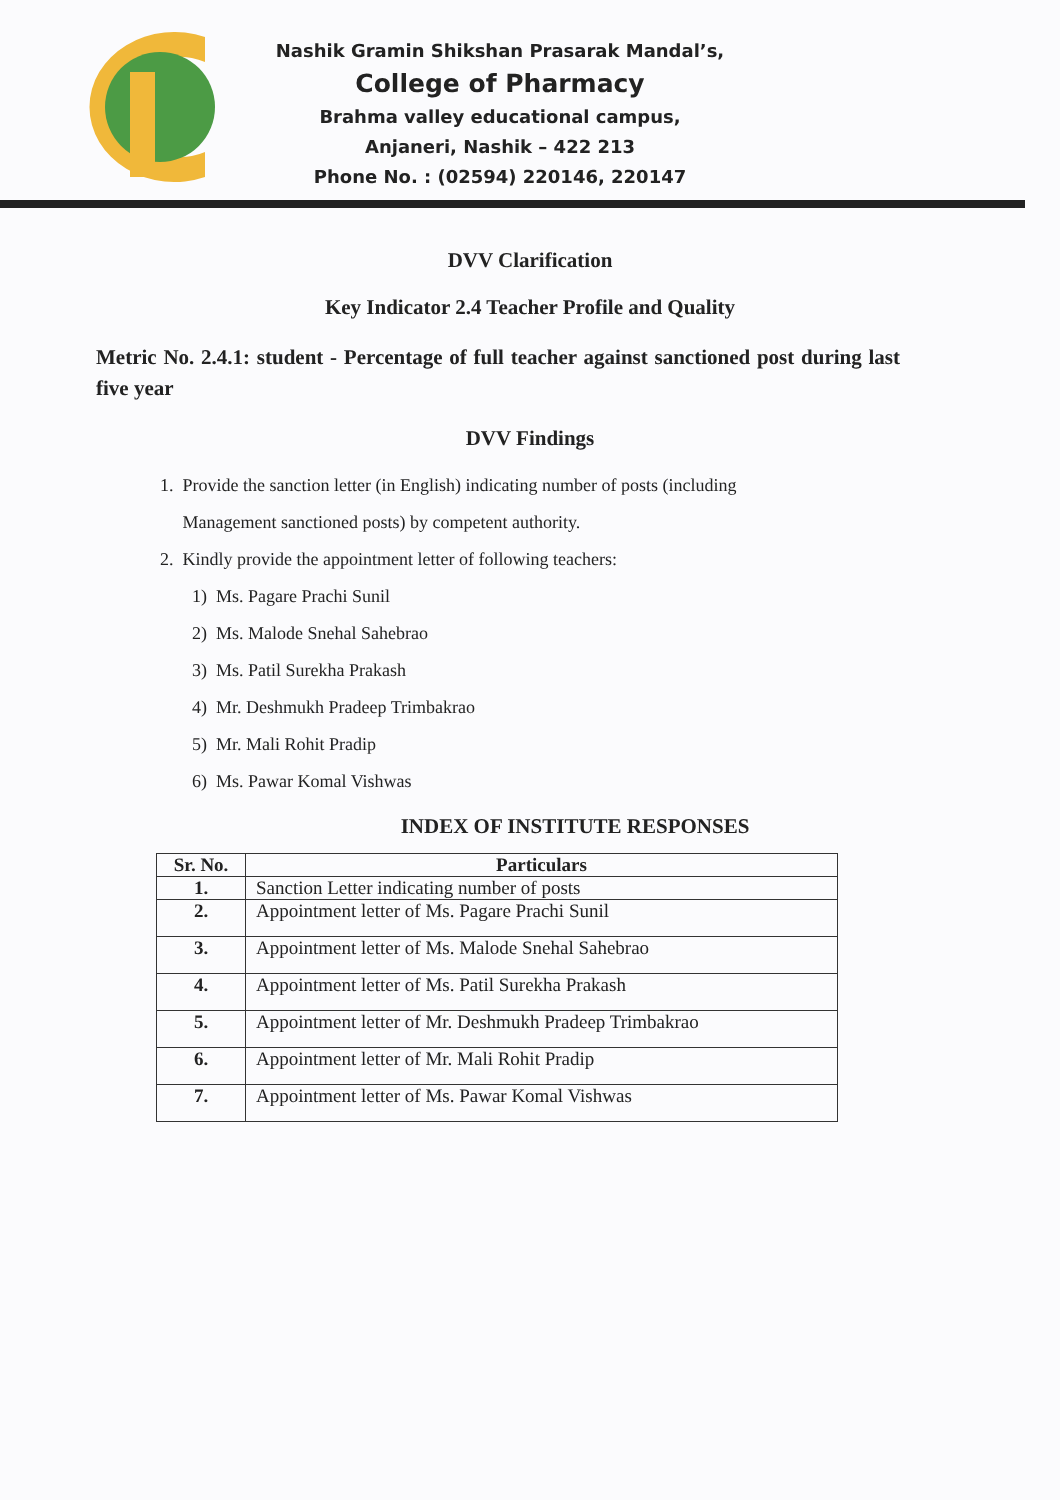Nashik Gramin Shikshan Prasarak Mandal’s,
College of Pharmacy
Brahma valley educational campus,
Anjaneri, Nashik – 422 213
Phone No. : (02594) 220146, 220147
DVV Clarification
Key Indicator 2.4 Teacher Profile and Quality
Metric No. 2.4.1: student - Percentage of full teacher against sanctioned post during last five year
DVV Findings
1. Provide the sanction letter (in English) indicating number of posts (including
Management sanctioned posts) by competent authority.
2. Kindly provide the appointment letter of following teachers:
1) Ms. Pagare Prachi Sunil
2) Ms. Malode Snehal Sahebrao
3) Ms. Patil Surekha Prakash
4) Mr. Deshmukh Pradeep Trimbakrao
5) Mr. Mali Rohit Pradip
6) Ms. Pawar Komal Vishwas
INDEX OF INSTITUTE RESPONSES
| Sr. No. | Particulars |
| --- | --- |
| 1. | Sanction Letter indicating number of posts |
| 2. | Appointment letter of Ms. Pagare Prachi Sunil |
| 3. | Appointment letter of Ms. Malode Snehal Sahebrao |
| 4. | Appointment letter of Ms. Patil Surekha Prakash |
| 5. | Appointment letter of Mr. Deshmukh Pradeep Trimbakrao |
| 6. | Appointment letter of Mr. Mali Rohit Pradip |
| 7. | Appointment letter of Ms. Pawar Komal Vishwas |